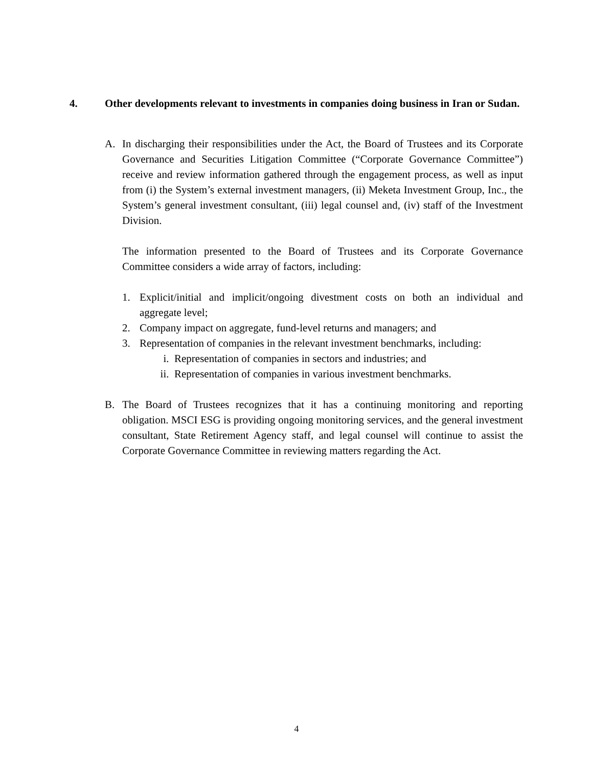4. Other developments relevant to investments in companies doing business in Iran or Sudan.
A. In discharging their responsibilities under the Act, the Board of Trustees and its Corporate Governance and Securities Litigation Committee (“Corporate Governance Committee”) receive and review information gathered through the engagement process, as well as input from (i) the System’s external investment managers, (ii) Meketa Investment Group, Inc., the System’s general investment consultant, (iii) legal counsel and, (iv) staff of the Investment Division.
The information presented to the Board of Trustees and its Corporate Governance Committee considers a wide array of factors, including:
1. Explicit/initial and implicit/ongoing divestment costs on both an individual and aggregate level;
2. Company impact on aggregate, fund-level returns and managers; and
3. Representation of companies in the relevant investment benchmarks, including:
i. Representation of companies in sectors and industries; and
ii. Representation of companies in various investment benchmarks.
B. The Board of Trustees recognizes that it has a continuing monitoring and reporting obligation. MSCI ESG is providing ongoing monitoring services, and the general investment consultant, State Retirement Agency staff, and legal counsel will continue to assist the Corporate Governance Committee in reviewing matters regarding the Act.
4